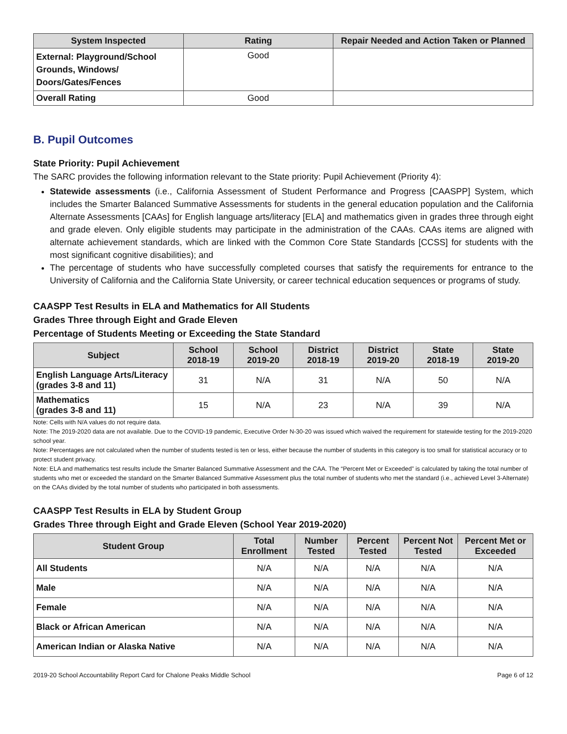| System Inspected | Rating | Repair Needed and Action Taken or Planned |
| --- | --- | --- |
| External: Playground/School Grounds, Windows/ Doors/Gates/Fences | Good | |
| Overall Rating | Good | |
B. Pupil Outcomes
State Priority: Pupil Achievement
The SARC provides the following information relevant to the State priority: Pupil Achievement (Priority 4):
Statewide assessments (i.e., California Assessment of Student Performance and Progress [CAASPP] System, which includes the Smarter Balanced Summative Assessments for students in the general education population and the California Alternate Assessments [CAAs] for English language arts/literacy [ELA] and mathematics given in grades three through eight and grade eleven. Only eligible students may participate in the administration of the CAAs. CAAs items are aligned with alternate achievement standards, which are linked with the Common Core State Standards [CCSS] for students with the most significant cognitive disabilities); and
The percentage of students who have successfully completed courses that satisfy the requirements for entrance to the University of California and the California State University, or career technical education sequences or programs of study.
CAASPP Test Results in ELA and Mathematics for All Students
Grades Three through Eight and Grade Eleven
Percentage of Students Meeting or Exceeding the State Standard
| Subject | School 2018-19 | School 2019-20 | District 2018-19 | District 2019-20 | State 2018-19 | State 2019-20 |
| --- | --- | --- | --- | --- | --- | --- |
| English Language Arts/Literacy (grades 3-8 and 11) | 31 | N/A | 31 | N/A | 50 | N/A |
| Mathematics (grades 3-8 and 11) | 15 | N/A | 23 | N/A | 39 | N/A |
Note: Cells with N/A values do not require data.
Note: The 2019-2020 data are not available. Due to the COVID-19 pandemic, Executive Order N-30-20 was issued which waived the requirement for statewide testing for the 2019-2020 school year.
Note: Percentages are not calculated when the number of students tested is ten or less, either because the number of students in this category is too small for statistical accuracy or to protect student privacy.
Note: ELA and mathematics test results include the Smarter Balanced Summative Assessment and the CAA. The “Percent Met or Exceeded” is calculated by taking the total number of students who met or exceeded the standard on the Smarter Balanced Summative Assessment plus the total number of students who met the standard (i.e., achieved Level 3-Alternate) on the CAAs divided by the total number of students who participated in both assessments.
CAASPP Test Results in ELA by Student Group
Grades Three through Eight and Grade Eleven (School Year 2019-2020)
| Student Group | Total Enrollment | Number Tested | Percent Tested | Percent Not Tested | Percent Met or Exceeded |
| --- | --- | --- | --- | --- | --- |
| All Students | N/A | N/A | N/A | N/A | N/A |
| Male | N/A | N/A | N/A | N/A | N/A |
| Female | N/A | N/A | N/A | N/A | N/A |
| Black or African American | N/A | N/A | N/A | N/A | N/A |
| American Indian or Alaska Native | N/A | N/A | N/A | N/A | N/A |
2019-20 School Accountability Report Card for Chalone Peaks Middle School Page 6 of 12